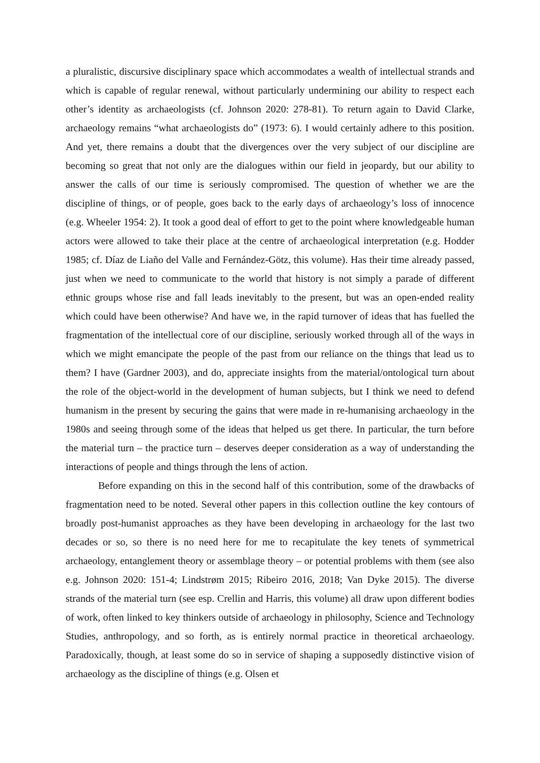a pluralistic, discursive disciplinary space which accommodates a wealth of intellectual strands and which is capable of regular renewal, without particularly undermining our ability to respect each other’s identity as archaeologists (cf. Johnson 2020: 278-81). To return again to David Clarke, archaeology remains “what archaeologists do” (1973: 6). I would certainly adhere to this position. And yet, there remains a doubt that the divergences over the very subject of our discipline are becoming so great that not only are the dialogues within our field in jeopardy, but our ability to answer the calls of our time is seriously compromised. The question of whether we are the discipline of things, or of people, goes back to the early days of archaeology’s loss of innocence (e.g. Wheeler 1954: 2). It took a good deal of effort to get to the point where knowledgeable human actors were allowed to take their place at the centre of archaeological interpretation (e.g. Hodder 1985; cf. Díaz de Liaño del Valle and Fernández-Götz, this volume). Has their time already passed, just when we need to communicate to the world that history is not simply a parade of different ethnic groups whose rise and fall leads inevitably to the present, but was an open-ended reality which could have been otherwise? And have we, in the rapid turnover of ideas that has fuelled the fragmentation of the intellectual core of our discipline, seriously worked through all of the ways in which we might emancipate the people of the past from our reliance on the things that lead us to them? I have (Gardner 2003), and do, appreciate insights from the material/ontological turn about the role of the object-world in the development of human subjects, but I think we need to defend humanism in the present by securing the gains that were made in re-humanising archaeology in the 1980s and seeing through some of the ideas that helped us get there. In particular, the turn before the material turn – the practice turn – deserves deeper consideration as a way of understanding the interactions of people and things through the lens of action.
Before expanding on this in the second half of this contribution, some of the drawbacks of fragmentation need to be noted. Several other papers in this collection outline the key contours of broadly post-humanist approaches as they have been developing in archaeology for the last two decades or so, so there is no need here for me to recapitulate the key tenets of symmetrical archaeology, entanglement theory or assemblage theory – or potential problems with them (see also e.g. Johnson 2020: 151-4; Lindstrøm 2015; Ribeiro 2016, 2018; Van Dyke 2015). The diverse strands of the material turn (see esp. Crellin and Harris, this volume) all draw upon different bodies of work, often linked to key thinkers outside of archaeology in philosophy, Science and Technology Studies, anthropology, and so forth, as is entirely normal practice in theoretical archaeology. Paradoxically, though, at least some do so in service of shaping a supposedly distinctive vision of archaeology as the discipline of things (e.g. Olsen et